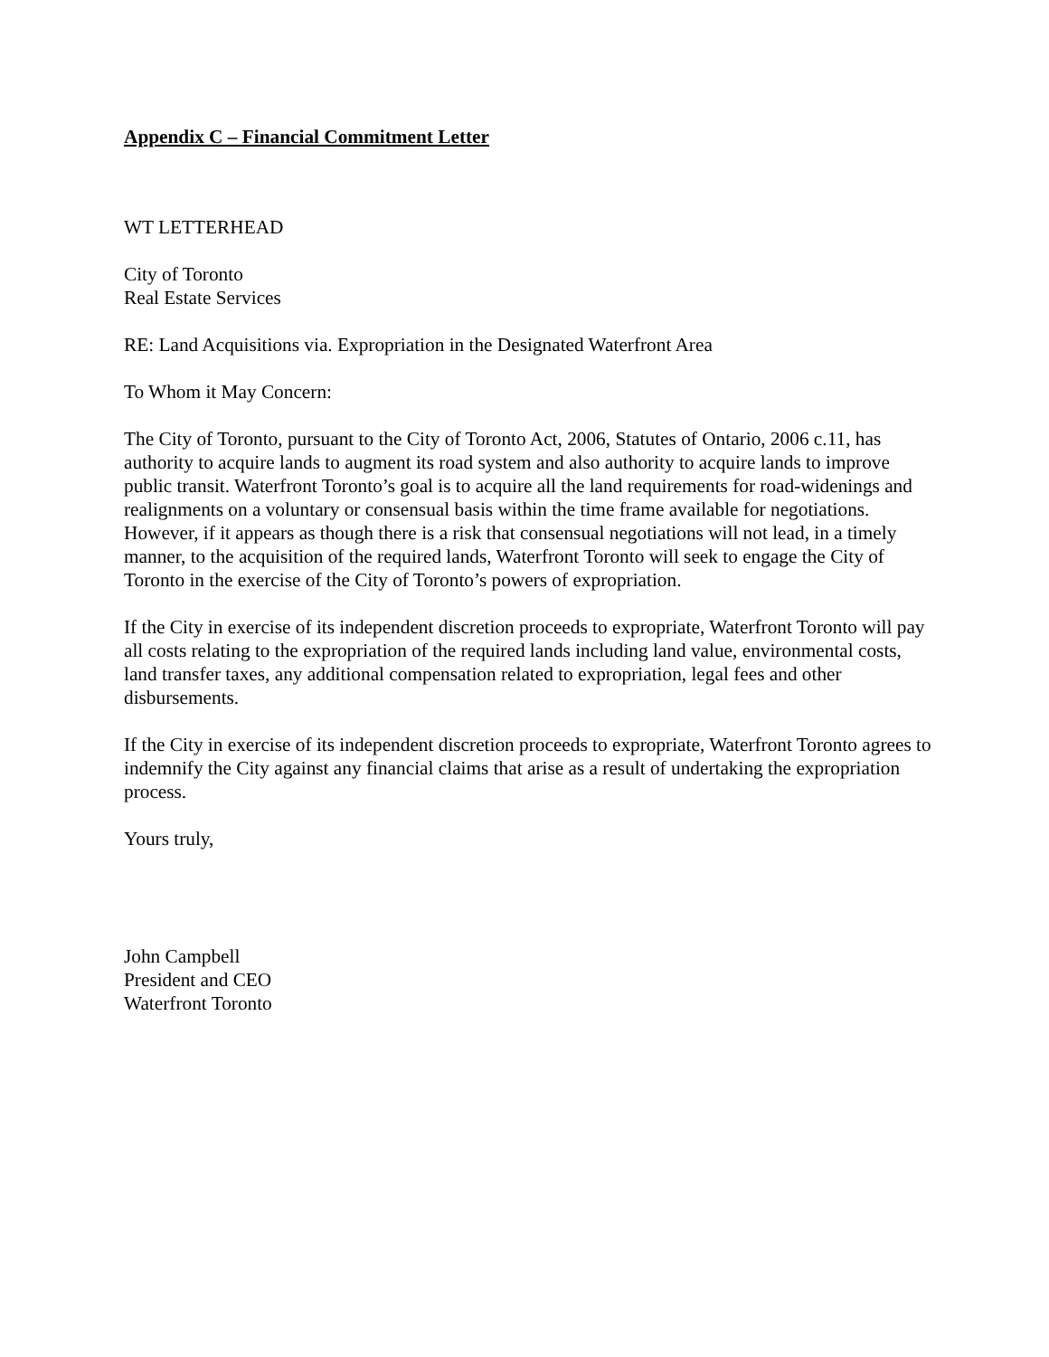Appendix C – Financial Commitment Letter
WT LETTERHEAD
City of Toronto
Real Estate Services
RE: Land Acquisitions via. Expropriation in the Designated Waterfront Area
To Whom it May Concern:
The City of Toronto, pursuant to the City of Toronto Act, 2006, Statutes of Ontario, 2006 c.11, has authority to acquire lands to augment its road system and also authority to acquire lands to improve public transit. Waterfront Toronto’s goal is to acquire all the land requirements for road-widenings and realignments on a voluntary or consensual basis within the time frame available for negotiations. However, if it appears as though there is a risk that consensual negotiations will not lead, in a timely manner, to the acquisition of the required lands, Waterfront Toronto will seek to engage the City of Toronto in the exercise of the City of Toronto’s powers of expropriation.
If the City in exercise of its independent discretion proceeds to expropriate, Waterfront Toronto will pay all costs relating to the expropriation of the required lands including land value, environmental costs, land transfer taxes, any additional compensation related to expropriation, legal fees and other disbursements.
If the City in exercise of its independent discretion proceeds to expropriate, Waterfront Toronto agrees to indemnify the City against any financial claims that arise as a result of undertaking the expropriation process.
Yours truly,
John Campbell
President and CEO
Waterfront Toronto